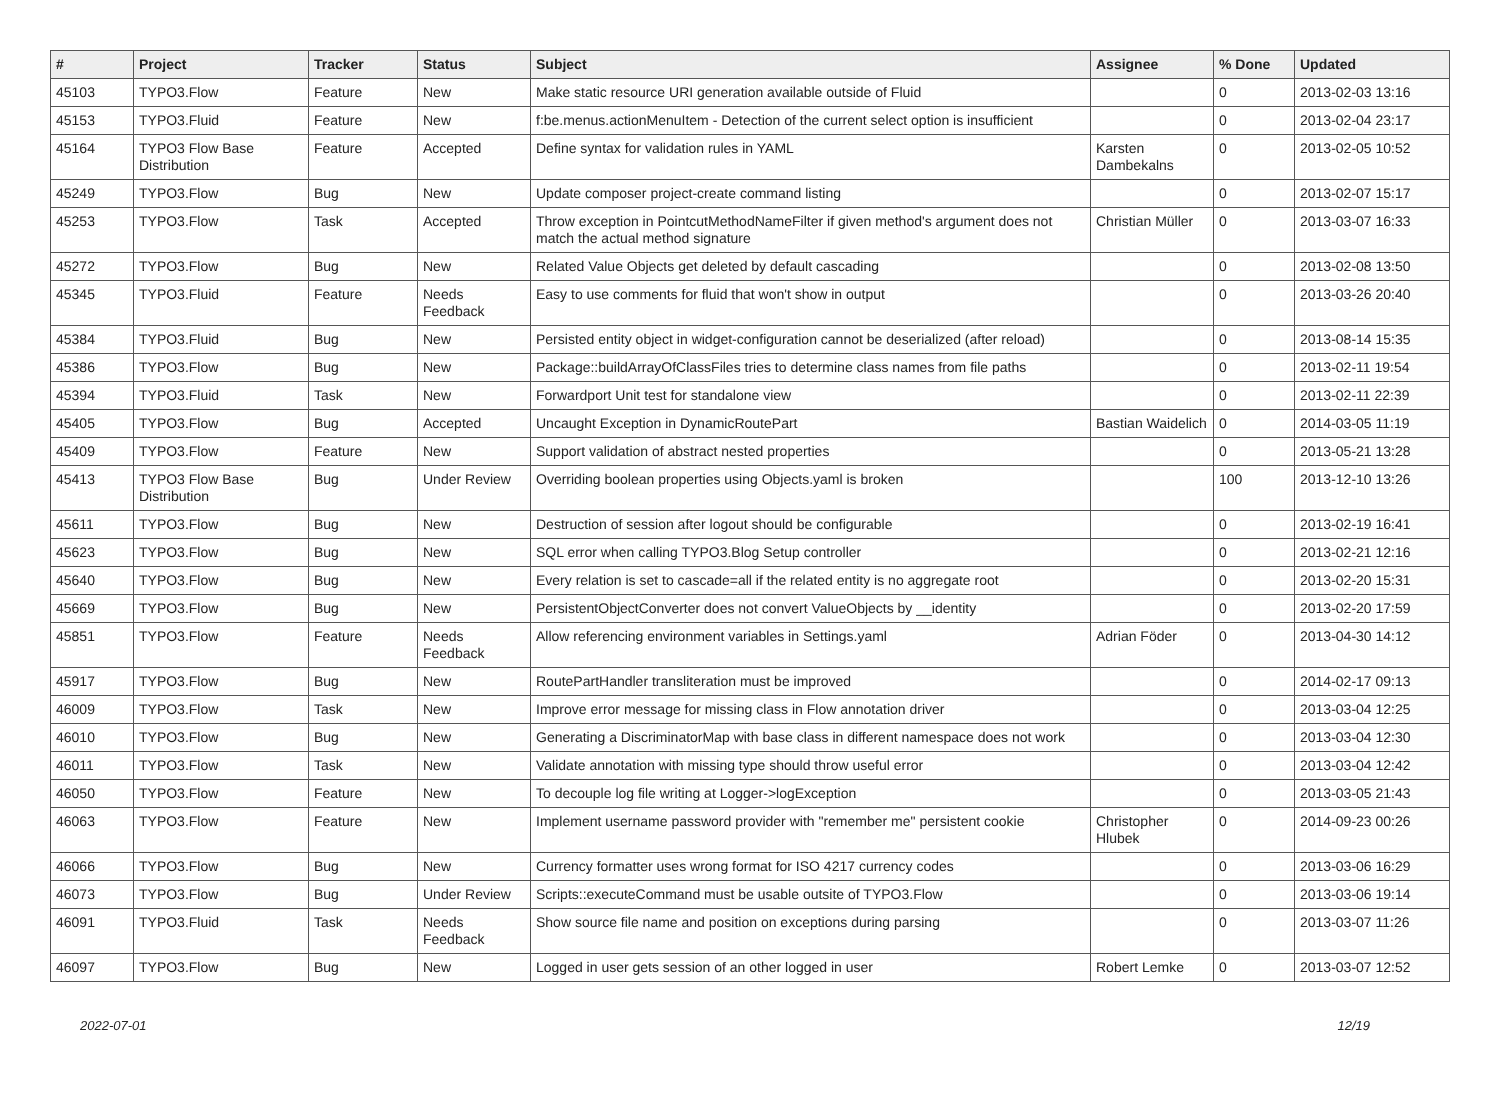| # | Project | Tracker | Status | Subject | Assignee | % Done | Updated |
| --- | --- | --- | --- | --- | --- | --- | --- |
| 45103 | TYPO3.Flow | Feature | New | Make static resource URI generation available outside of Fluid | | 0 | 2013-02-03 13:16 |
| 45153 | TYPO3.Fluid | Feature | New | f:be.menus.actionMenuItem - Detection of the current select option is insufficient | | 0 | 2013-02-04 23:17 |
| 45164 | TYPO3 Flow Base Distribution | Feature | Accepted | Define syntax for validation rules in YAML | Karsten Dambekalns | 0 | 2013-02-05 10:52 |
| 45249 | TYPO3.Flow | Bug | New | Update composer project-create command listing | | 0 | 2013-02-07 15:17 |
| 45253 | TYPO3.Flow | Task | Accepted | Throw exception in PointcutMethodNameFilter if given method's argument does not match the actual method signature | Christian Müller | 0 | 2013-03-07 16:33 |
| 45272 | TYPO3.Flow | Bug | New | Related Value Objects get deleted by default cascading | | 0 | 2013-02-08 13:50 |
| 45345 | TYPO3.Fluid | Feature | Needs Feedback | Easy to use comments for fluid that won't show in output | | 0 | 2013-03-26 20:40 |
| 45384 | TYPO3.Fluid | Bug | New | Persisted entity object in widget-configuration cannot be deserialized (after reload) | | 0 | 2013-08-14 15:35 |
| 45386 | TYPO3.Flow | Bug | New | Package::buildArrayOfClassFiles tries to determine class names from file paths | | 0 | 2013-02-11 19:54 |
| 45394 | TYPO3.Fluid | Task | New | Forwardport Unit test for standalone view | | 0 | 2013-02-11 22:39 |
| 45405 | TYPO3.Flow | Bug | Accepted | Uncaught Exception in DynamicRoutePart | Bastian Waidelich | 0 | 2014-03-05 11:19 |
| 45409 | TYPO3.Flow | Feature | New | Support validation of abstract nested properties | | 0 | 2013-05-21 13:28 |
| 45413 | TYPO3 Flow Base Distribution | Bug | Under Review | Overriding boolean properties using Objects.yaml is broken | | 100 | 2013-12-10 13:26 |
| 45611 | TYPO3.Flow | Bug | New | Destruction of session after logout should be configurable | | 0 | 2013-02-19 16:41 |
| 45623 | TYPO3.Flow | Bug | New | SQL error when calling TYPO3.Blog Setup controller | | 0 | 2013-02-21 12:16 |
| 45640 | TYPO3.Flow | Bug | New | Every relation is set to cascade=all if the related entity is no aggregate root | | 0 | 2013-02-20 15:31 |
| 45669 | TYPO3.Flow | Bug | New | PersistentObjectConverter does not convert ValueObjects by __identity | | 0 | 2013-02-20 17:59 |
| 45851 | TYPO3.Flow | Feature | Needs Feedback | Allow referencing environment variables in Settings.yaml | Adrian Föder | 0 | 2013-04-30 14:12 |
| 45917 | TYPO3.Flow | Bug | New | RoutePartHandler transliteration must be improved | | 0 | 2014-02-17 09:13 |
| 46009 | TYPO3.Flow | Task | New | Improve error message for missing class in Flow annotation driver | | 0 | 2013-03-04 12:25 |
| 46010 | TYPO3.Flow | Bug | New | Generating a DiscriminatorMap with base class in different namespace does not work | | 0 | 2013-03-04 12:30 |
| 46011 | TYPO3.Flow | Task | New | Validate annotation with missing type should throw useful error | | 0 | 2013-03-04 12:42 |
| 46050 | TYPO3.Flow | Feature | New | To decouple log file writing at Logger->logException | | 0 | 2013-03-05 21:43 |
| 46063 | TYPO3.Flow | Feature | New | Implement username password provider with "remember me" persistent cookie | Christopher Hlubek | 0 | 2014-09-23 00:26 |
| 46066 | TYPO3.Flow | Bug | New | Currency formatter uses wrong format for ISO 4217 currency codes | | 0 | 2013-03-06 16:29 |
| 46073 | TYPO3.Flow | Bug | Under Review | Scripts::executeCommand must be usable outsite of TYPO3.Flow | | 0 | 2013-03-06 19:14 |
| 46091 | TYPO3.Fluid | Task | Needs Feedback | Show source file name and position on exceptions during parsing | | 0 | 2013-03-07 11:26 |
| 46097 | TYPO3.Flow | Bug | New | Logged in user gets session of an other logged in user | Robert Lemke | 0 | 2013-03-07 12:52 |
2022-07-01 12/19